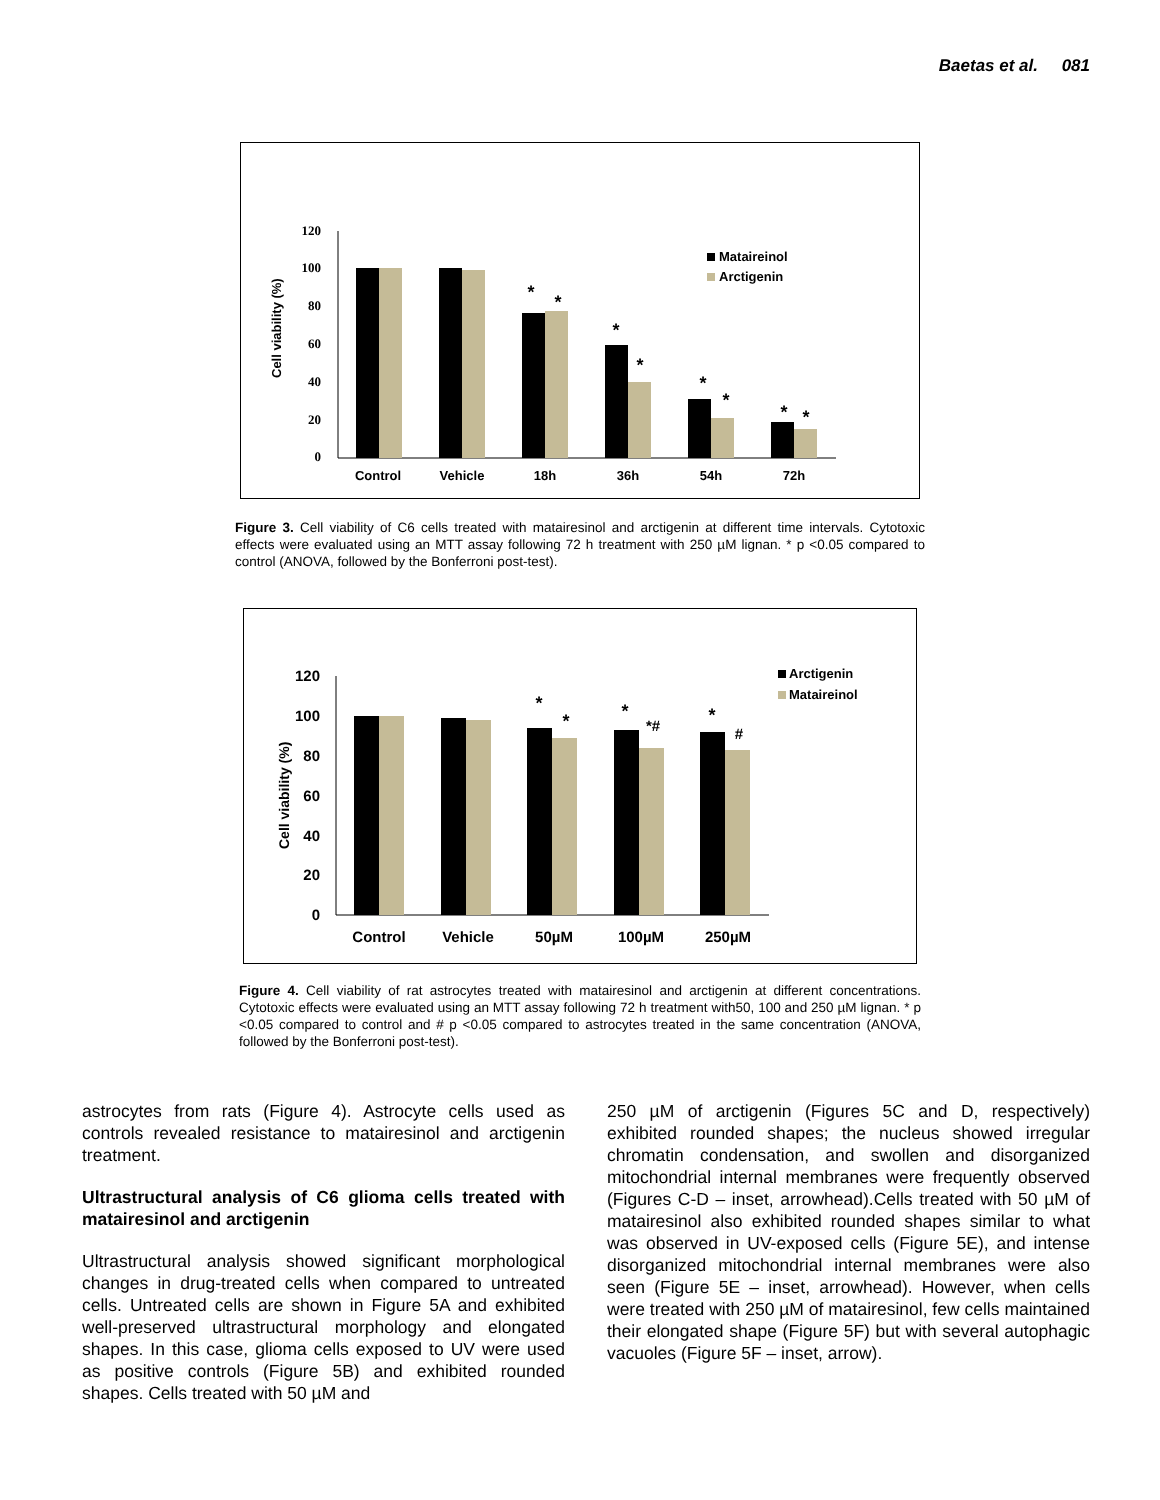Baetas et al. 081
Cell viability (%)
120
100
80
60
40
20
0
Control
Vehicle
18h
36h
54h
72h
*
*
*
*
*
*
*
*
Mataireinol
Arctigenin
Figure 3. Cell viability of C6 cells treated with matairesinol and arctigenin at different time intervals. Cytotoxic effects were evaluated using an MTT assay following 72 h treatment with 250 µM lignan. * p <0.05 compared to control (ANOVA, followed by the Bonferroni post-test).
Cell viability (%)
120
100
80
60
40
20
0
Control
Vehicle
50µM
100µM
250µM
*
*
*
*#
*
#
Arctigenin
Mataireinol
Figure 4. Cell viability of rat astrocytes treated with matairesinol and arctigenin at different concentrations. Cytotoxic effects were evaluated using an MTT assay following 72 h treatment with50, 100 and 250 µM lignan. * p <0.05 compared to control and # p <0.05 compared to astrocytes treated in the same concentration (ANOVA, followed by the Bonferroni post-test).
astrocytes from rats (Figure 4). Astrocyte cells used as controls revealed resistance to matairesinol and arctigenin treatment.
Ultrastructural analysis of C6 glioma cells treated with matairesinol and arctigenin
Ultrastructural analysis showed significant morphological changes in drug-treated cells when compared to untreated cells. Untreated cells are shown in Figure 5A and exhibited well-preserved ultrastructural morphology and elongated shapes. In this case, glioma cells exposed to UV were used as positive controls (Figure 5B) and exhibited rounded shapes. Cells treated with 50 µM and
250 µM of arctigenin (Figures 5C and D, respectively) exhibited rounded shapes; the nucleus showed irregular chromatin condensation, and swollen and disorganized mitochondrial internal membranes were frequently observed (Figures C-D – inset, arrowhead).Cells treated with 50 µM of matairesinol also exhibited rounded shapes similar to what was observed in UV-exposed cells (Figure 5E), and intense disorganized mitochondrial internal membranes were also seen (Figure 5E – inset, arrowhead). However, when cells were treated with 250 µM of matairesinol, few cells maintained their elongated shape (Figure 5F) but with several autophagic vacuoles (Figure 5F – inset, arrow).